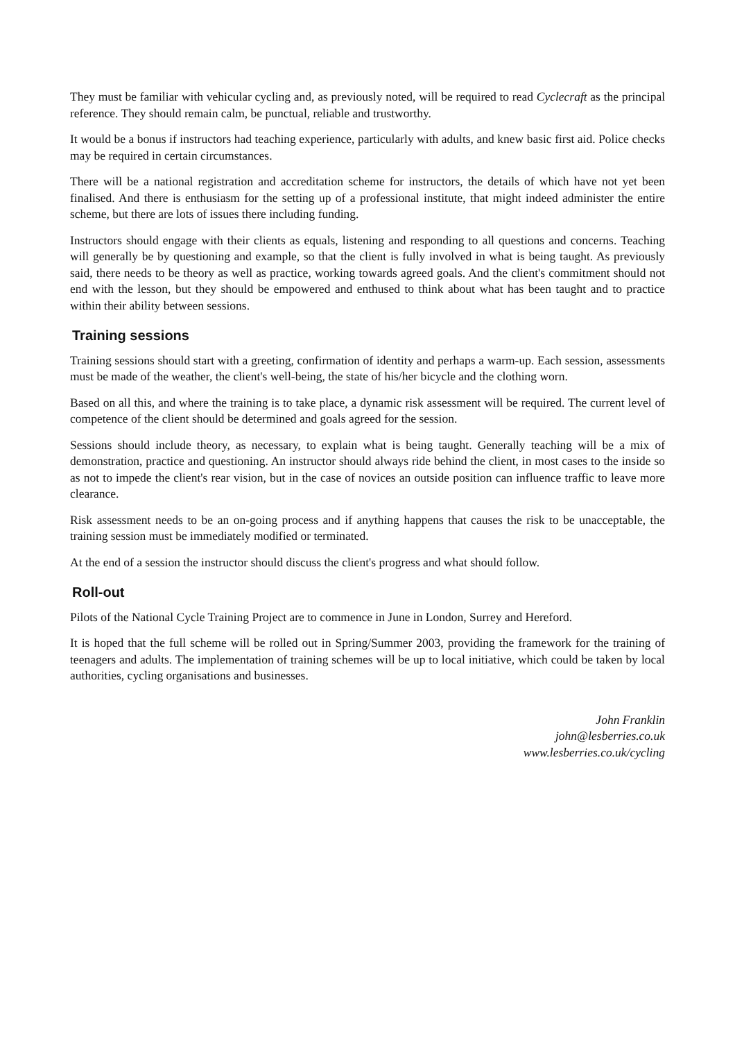They must be familiar with vehicular cycling and, as previously noted, will be required to read Cyclecraft as the principal reference. They should remain calm, be punctual, reliable and trustworthy.
It would be a bonus if instructors had teaching experience, particularly with adults, and knew basic first aid. Police checks may be required in certain circumstances.
There will be a national registration and accreditation scheme for instructors, the details of which have not yet been finalised. And there is enthusiasm for the setting up of a professional institute, that might indeed administer the entire scheme, but there are lots of issues there including funding.
Instructors should engage with their clients as equals, listening and responding to all questions and concerns. Teaching will generally be by questioning and example, so that the client is fully involved in what is being taught. As previously said, there needs to be theory as well as practice, working towards agreed goals. And the client's commitment should not end with the lesson, but they should be empowered and enthused to think about what has been taught and to practice within their ability between sessions.
Training sessions
Training sessions should start with a greeting, confirmation of identity and perhaps a warm-up. Each session, assessments must be made of the weather, the client's well-being, the state of his/her bicycle and the clothing worn.
Based on all this, and where the training is to take place, a dynamic risk assessment will be required. The current level of competence of the client should be determined and goals agreed for the session.
Sessions should include theory, as necessary, to explain what is being taught. Generally teaching will be a mix of demonstration, practice and questioning. An instructor should always ride behind the client, in most cases to the inside so as not to impede the client's rear vision, but in the case of novices an outside position can influence traffic to leave more clearance.
Risk assessment needs to be an on-going process and if anything happens that causes the risk to be unacceptable, the training session must be immediately modified or terminated.
At the end of a session the instructor should discuss the client's progress and what should follow.
Roll-out
Pilots of the National Cycle Training Project are to commence in June in London, Surrey and Hereford.
It is hoped that the full scheme will be rolled out in Spring/Summer 2003, providing the framework for the training of teenagers and adults. The implementation of training schemes will be up to local initiative, which could be taken by local authorities, cycling organisations and businesses.
John Franklin
john@lesberries.co.uk
www.lesberries.co.uk/cycling